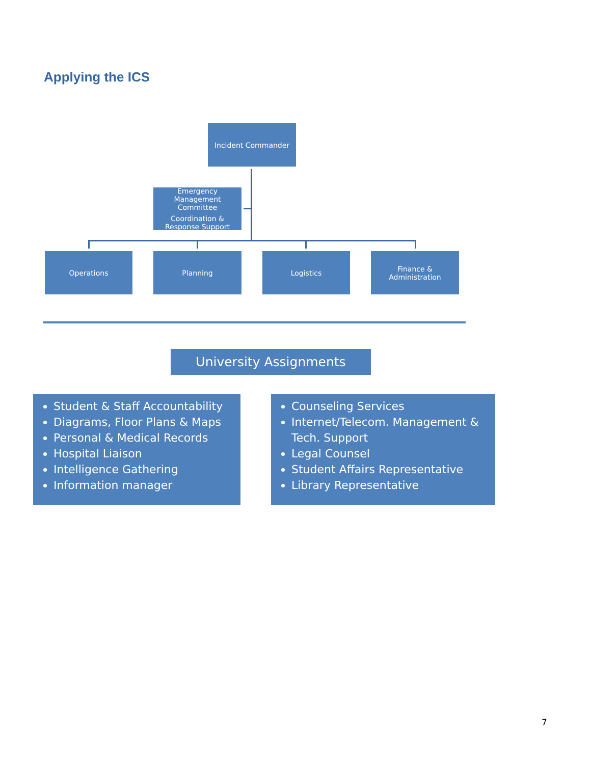Applying the ICS
Incident Commander
Emergency Management Committee
Coordination & Response Support
Operations Planning Logistics
Finance &
Administration
University Assignments
Student & Staff Accountability
Diagrams, Floor Plans & Maps
Personal & Medical Records
Hospital Liaison
Intelligence Gathering
Information manager
Counseling Services
Internet/Telecom. Management & Tech. Support
Legal Counsel
Student Affairs Representative
Library Representative
7